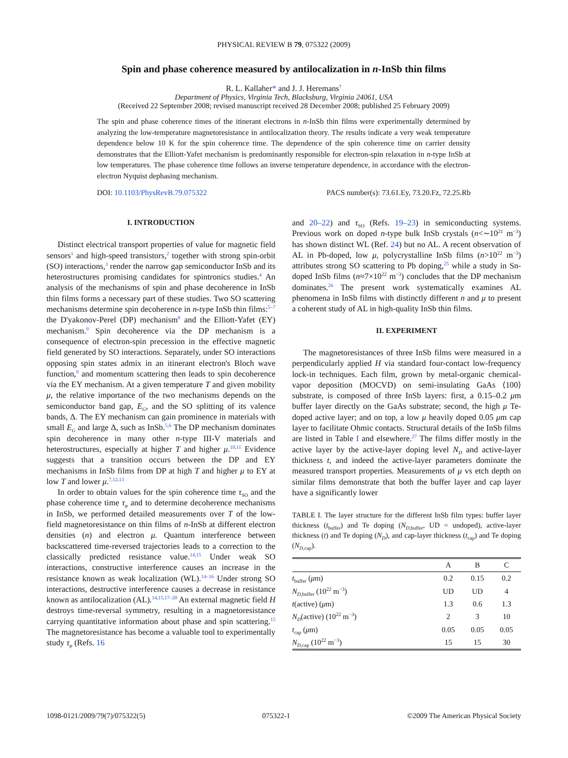PHYSICAL REVIEW B 79, 075322 (2009)
Spin and phase coherence measured by antilocalization in n-InSb thin films
R. L. Kallaher* and J. J. Heremans<sup>†</sup>
Department of Physics, Virginia Tech, Blacksburg, Virginia 24061, USA
(Received 22 September 2008; revised manuscript received 28 December 2008; published 25 February 2009)
The spin and phase coherence times of the itinerant electrons in n-InSb thin films were experimentally determined by analyzing the low-temperature magnetoresistance in antilocalization theory. The results indicate a very weak temperature dependence below 10 K for the spin coherence time. The dependence of the spin coherence time on carrier density demonstrates that the Elliott-Yafet mechanism is predominantly responsible for electron-spin relaxation in n-type InSb at low temperatures. The phase coherence time follows an inverse temperature dependence, in accordance with the electron-electron Nyquist dephasing mechanism.
DOI: 10.1103/PhysRevB.79.075322 PACS number(s): 73.61.Ey, 73.20.Fz, 72.25.Rb
I. INTRODUCTION
Distinct electrical transport properties of value for magnetic field sensors<sup>1</sup> and high-speed transistors,<sup>2</sup> together with strong spin-orbit (SO) interactions,<sup>3</sup> render the narrow gap semiconductor InSb and its heterostructures promising candidates for spintronics studies.<sup>4</sup> An analysis of the mechanisms of spin and phase decoherence in InSb thin films forms a necessary part of these studies. Two SO scattering mechanisms determine spin decoherence in n-type InSb thin films:<sup>5–7</sup> the D'yakonov-Perel (DP) mechanism<sup>8</sup> and the Elliott-Yafet (EY) mechanism.<sup>9</sup> Spin decoherence via the DP mechanism is a consequence of electron-spin precession in the effective magnetic field generated by SO interactions. Separately, under SO interactions opposing spin states admix in an itinerant electron's Bloch wave function,<sup>9</sup> and momentum scattering then leads to spin decoherence via the EY mechanism. At a given temperature T and given mobility μ, the relative importance of the two mechanisms depends on the semiconductor band gap, E<sub>G</sub>, and the SO splitting of its valence bands, Δ. The EY mechanism can gain prominence in materials with small E<sub>G</sub> and large Δ, such as InSb.<sup>5,6</sup> The DP mechanism dominates spin decoherence in many other n-type III-V materials and heterostructures, especially at higher T and higher μ.<sup>10,11</sup> Evidence suggests that a transition occurs between the DP and EY mechanisms in InSb films from DP at high T and higher μ to EY at low T and lower μ.<sup>7,12,13</sup>
In order to obtain values for the spin coherence time τ<sub>SO</sub> and the phase coherence time τ<sub>φ</sub> and to determine decoherence mechanisms in InSb, we performed detailed measurements over T of the low-field magnetoresistance on thin films of n-InSb at different electron densities (n) and electron μ. Quantum interference between backscattered time-reversed trajectories leads to a correction to the classically predicted resistance value.<sup>14,15</sup> Under weak SO interactions, constructive interference causes an increase in the resistance known as weak localization (WL).<sup>14–16</sup> Under strong SO interactions, destructive interference causes a decrease in resistance known as antilocalization (AL).<sup>14,15,17–20</sup> An external magnetic field H destroys time-reversal symmetry, resulting in a magnetoresistance carrying quantitative information about phase and spin scattering.<sup>15</sup> The magnetoresistance has become a valuable tool to experimentally study τ<sub>φ</sub> (Refs. 16
and 20–22) and τ<sub>SO</sub> (Refs. 19–23) in semiconducting systems. Previous work on doped n-type bulk InSb crystals (n<∼10<sup>21</sup> m<sup>−3</sup>) has shown distinct WL (Ref. 24) but no AL. A recent observation of AL in Pb-doped, low μ, polycrystalline InSb films (n>10<sup>22</sup> m<sup>−3</sup>) attributes strong SO scattering to Pb doping,<sup>25</sup> while a study in Sn-doped InSb films (n≈7×10<sup>22</sup> m<sup>−3</sup>) concludes that the DP mechanism dominates.<sup>26</sup> The present work systematically examines AL phenomena in InSb films with distinctly different n and μ to present a coherent study of AL in high-quality InSb thin films.
II. EXPERIMENT
The magnetoresistances of three InSb films were measured in a perpendicularly applied H via standard four-contact low-frequency lock-in techniques. Each film, grown by metal-organic chemical-vapor deposition (MOCVD) on semi-insulating GaAs ⟨100⟩ substrate, is composed of three InSb layers: first, a 0.15–0.2 μm buffer layer directly on the GaAs substrate; second, the high μ Te-doped active layer; and on top, a low μ heavily doped 0.05 μm cap layer to facilitate Ohmic contacts. Structural details of the InSb films are listed in Table I and elsewhere.<sup>27</sup> The films differ mostly in the active layer by the active-layer doping level N<sub>D</sub> and active-layer thickness t, and indeed the active-layer parameters dominate the measured transport properties. Measurements of μ vs etch depth on similar films demonstrate that both the buffer layer and cap layer have a significantly lower
TABLE I. The layer structure for the different InSb film types: buffer layer thickness (t<sub>buffer</sub>) and Te doping (N<sub>D,buffer</sub>, UD = undoped), active-layer thickness (t) and Te doping (N<sub>D</sub>), and cap-layer thickness (t<sub>cap</sub>) and Te doping (N<sub>D,cap</sub>).
| | A | B | C |
| --- | --- | --- | --- |
| t<sub>buffer</sub> ( μ m) | 0.2 | 0.15 | 0.2 |
| N<sub>D,buffer</sub> (10<sup>22</sup> m<sup>−3</sup>) | UD | UD | 4 |
| t (active) ( μ m) | 1.3 | 0.6 | 1.3 |
| N<sub>D</sub> (active) (10<sup>22</sup> m<sup>−3</sup>) | 2 | 3 | 10 |
| t<sub>cap</sub> ( μ m) | 0.05 | 0.05 | 0.05 |
| N<sub>D,cap</sub> (10<sup>22</sup> m<sup>−3</sup>) | 15 | 15 | 30 |
1098-0121/2009/79(7)/075322(5) 075322-1 ©2009 The American Physical Society